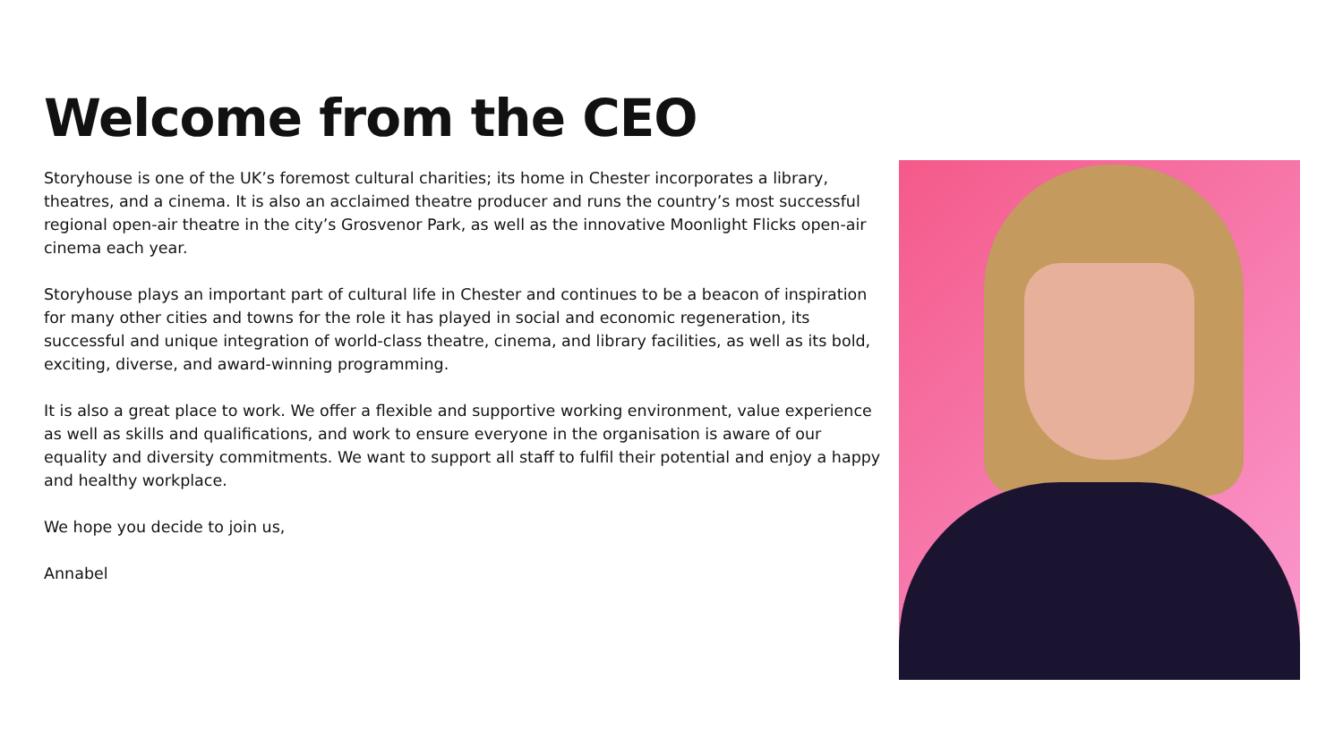Welcome from the CEO
Storyhouse is one of the UK’s foremost cultural charities; its home in Chester incorporates a library, theatres, and a cinema. It is also an acclaimed theatre producer and runs the country’s most successful regional open-air theatre in the city’s Grosvenor Park, as well as the innovative Moonlight Flicks open-air cinema each year.
Storyhouse plays an important part of cultural life in Chester and continues to be a beacon of inspiration for many other cities and towns for the role it has played in social and economic regeneration, its successful and unique integration of world-class theatre, cinema, and library facilities, as well as its bold, exciting, diverse, and award-winning programming.
It is also a great place to work. We offer a flexible and supportive working environment, value experience as well as skills and qualifications, and work to ensure everyone in the organisation is aware of our equality and diversity commitments. We want to support all staff to fulfil their potential and enjoy a happy and healthy workplace.
We hope you decide to join us,
Annabel